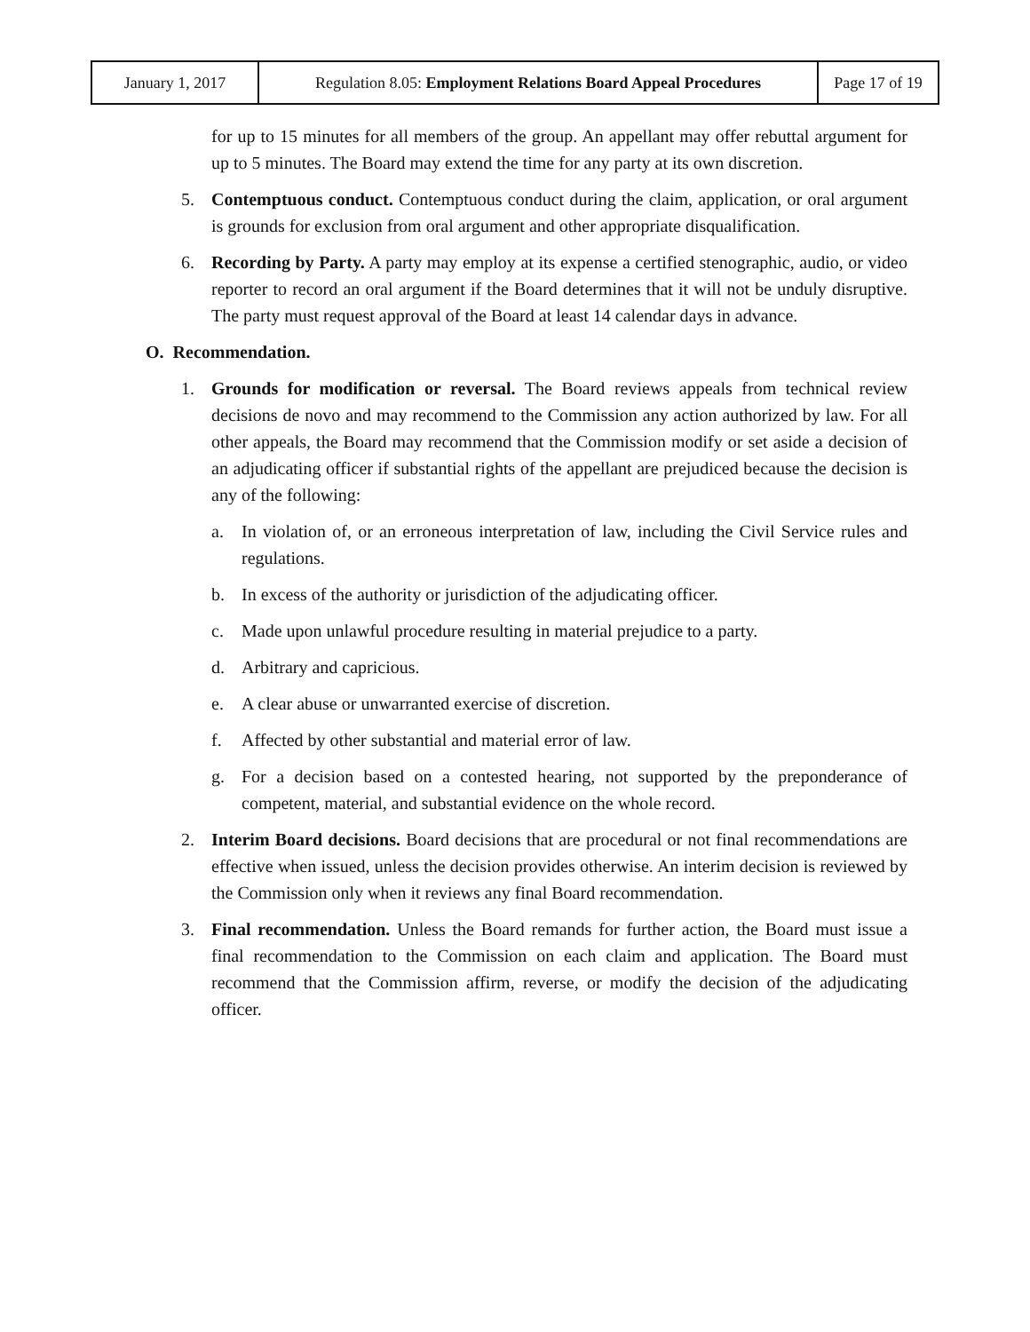| January 1, 2017 | Regulation 8.05: Employment Relations Board Appeal Procedures | Page 17 of 19 |
for up to 15 minutes for all members of the group. An appellant may offer rebuttal argument for up to 5 minutes. The Board may extend the time for any party at its own discretion.
5. Contemptuous conduct. Contemptuous conduct during the claim, application, or oral argument is grounds for exclusion from oral argument and other appropriate disqualification.
6. Recording by Party. A party may employ at its expense a certified stenographic, audio, or video reporter to record an oral argument if the Board determines that it will not be unduly disruptive. The party must request approval of the Board at least 14 calendar days in advance.
O. Recommendation.
1. Grounds for modification or reversal. The Board reviews appeals from technical review decisions de novo and may recommend to the Commission any action authorized by law. For all other appeals, the Board may recommend that the Commission modify or set aside a decision of an adjudicating officer if substantial rights of the appellant are prejudiced because the decision is any of the following:
a. In violation of, or an erroneous interpretation of law, including the Civil Service rules and regulations.
b. In excess of the authority or jurisdiction of the adjudicating officer.
c. Made upon unlawful procedure resulting in material prejudice to a party.
d. Arbitrary and capricious.
e. A clear abuse or unwarranted exercise of discretion.
f. Affected by other substantial and material error of law.
g. For a decision based on a contested hearing, not supported by the preponderance of competent, material, and substantial evidence on the whole record.
2. Interim Board decisions. Board decisions that are procedural or not final recommendations are effective when issued, unless the decision provides otherwise. An interim decision is reviewed by the Commission only when it reviews any final Board recommendation.
3. Final recommendation. Unless the Board remands for further action, the Board must issue a final recommendation to the Commission on each claim and application. The Board must recommend that the Commission affirm, reverse, or modify the decision of the adjudicating officer.